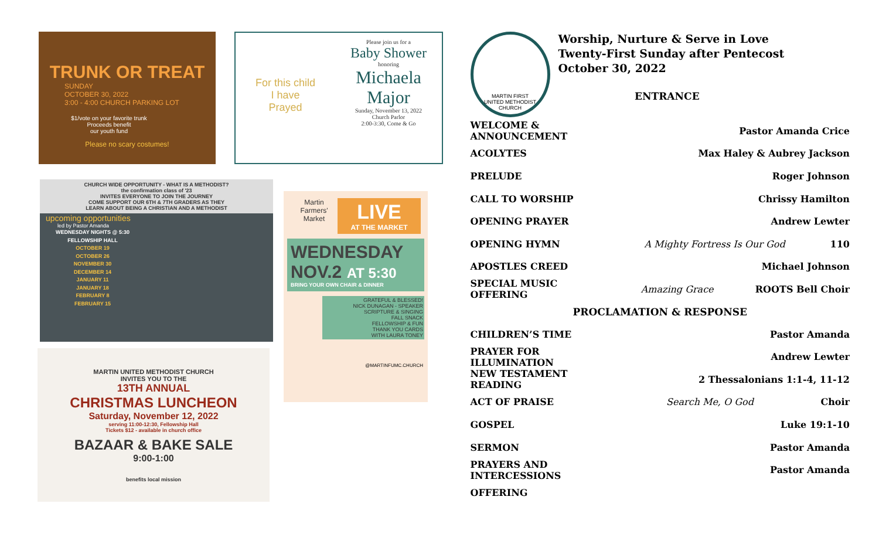TRUNK OR TREAT
SUNDAY
OCTOBER 30, 2022
3:00 - 4:00 CHURCH PARKING LOT
$1/vote on your favorite trunk
Proceeds benefit
our youth fund
Please no scary costumes!
For this child
I have
Prayed
Please join us for a
Baby Shower
honoring
Michaela Major
Sunday, November 13, 2022
Church Parlor
2:00-3:30, Come & Go
CHURCH WIDE OPPORTUNITY - WHAT IS A METHODIST?
the confirmation class of '23
INVITES EVERYONE TO JOIN THE JOURNEY
COME SUPPORT OUR 6TH & 7TH GRADERS AS THEY
LEARN ABOUT BEING A CHRISTIAN AND A METHODIST
upcoming opportunities
led by Pastor Amanda
WEDNESDAY NIGHTS @ 5:30
FELLOWSHIP HALL
OCTOBER 19
OCTOBER 26
NOVEMBER 30
DECEMBER 14
JANUARY 11
JANUARY 18
FEBRUARY 8
FEBRUARY 15
Martin Farmers' Market
LIVE
AT THE MARKET
WEDNESDAY
NOV.2 AT 5:30
BRING YOUR OWN CHAIR & DINNER
GRATEFUL & BLESSED!
NICK DUNAGAN - SPEAKER
SCRIPTURE & SINGING
FALL SNACK
FELLOWSHIP & FUN
THANK YOU CARDS
WITH LAURA TONEY
@MARTINFUMC.CHURCH
MARTIN UNITED METHODIST CHURCH
INVITES YOU TO THE
13TH ANNUAL
CHRISTMAS LUNCHEON
Saturday, November 12, 2022
serving 11:00-12:30, Fellowship Hall
Tickets $12 - available in church office
BAZAAR & BAKE SALE
9:00-1:00
benefits local mission
MARTIN FIRST
UNITED METHODIST CHURCH
Worship, Nurture & Serve in Love
Twenty-First Sunday after Pentecost
October 30, 2022
ENTRANCE
WELCOME & ANNOUNCEMENT Pastor Amanda Crice
ACOLYTES Max Haley & Aubrey Jackson
PRELUDE Roger Johnson
CALL TO WORSHIP Chrissy Hamilton
OPENING PRAYER Andrew Lewter
OPENING HYMN A Mighty Fortress Is Our God 110
APOSTLES CREED Michael Johnson
SPECIAL MUSIC OFFERING Amazing Grace ROOTS Bell Choir
PROCLAMATION & RESPONSE
CHILDREN’S TIME Pastor Amanda
PRAYER FOR ILLUMINATION Andrew Lewter
NEW TESTAMENT READING 2 Thessalonians 1:1-4, 11-12
ACT OF PRAISE Search Me, O God Choir
GOSPEL Luke 19:1-10
SERMON Pastor Amanda
PRAYERS AND INTERCESSIONS Pastor Amanda
OFFERING